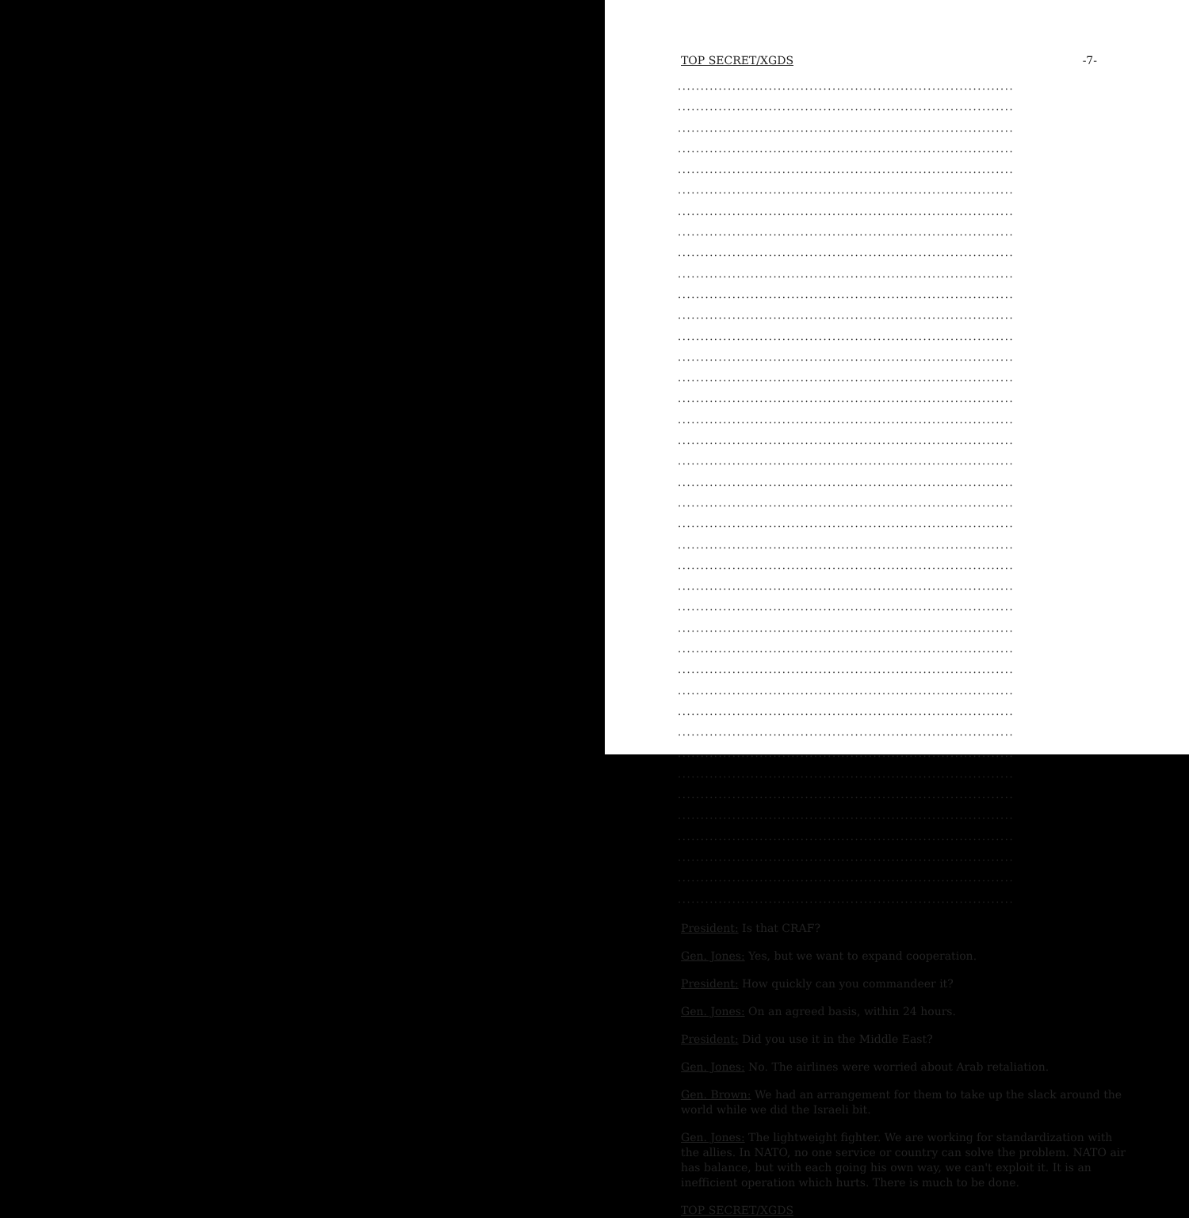TOP SECRET/XGDS -7-
..........................................................................
..........................................................................
..........................................................................
..........................................................................
..........................................................................
..........................................................................
..........................................................................
..........................................................................
..........................................................................
..........................................................................
..........................................................................
..........................................................................
..........................................................................
..........................................................................
..........................................................................
..........................................................................
..........................................................................
..........................................................................
..........................................................................
..........................................................................
..........................................................................
..........................................................................
..........................................................................
..........................................................................
..........................................................................
..........................................................................
..........................................................................
..........................................................................
..........................................................................
..........................................................................
..........................................................................
..........................................................................
..........................................................................
..........................................................................
..........................................................................
..........................................................................
..........................................................................
..........................................................................
..........................................................................
..........................................................................
President: Is that CRAF?
Gen. Jones: Yes, but we want to expand cooperation.
President: How quickly can you commandeer it?
Gen. Jones: On an agreed basis, within 24 hours.
President: Did you use it in the Middle East?
Gen. Jones: No. The airlines were worried about Arab retaliation.
Gen. Brown: We had an arrangement for them to take up the slack around the world while we did the Israeli bit.
Gen. Jones: The lightweight fighter. We are working for standardization with the allies. In NATO, no one service or country can solve the problem. NATO air has balance, but with each going his own way, we can't exploit it. It is an inefficient operation which hurts. There is much to be done.
TOP SECRET/XGDS